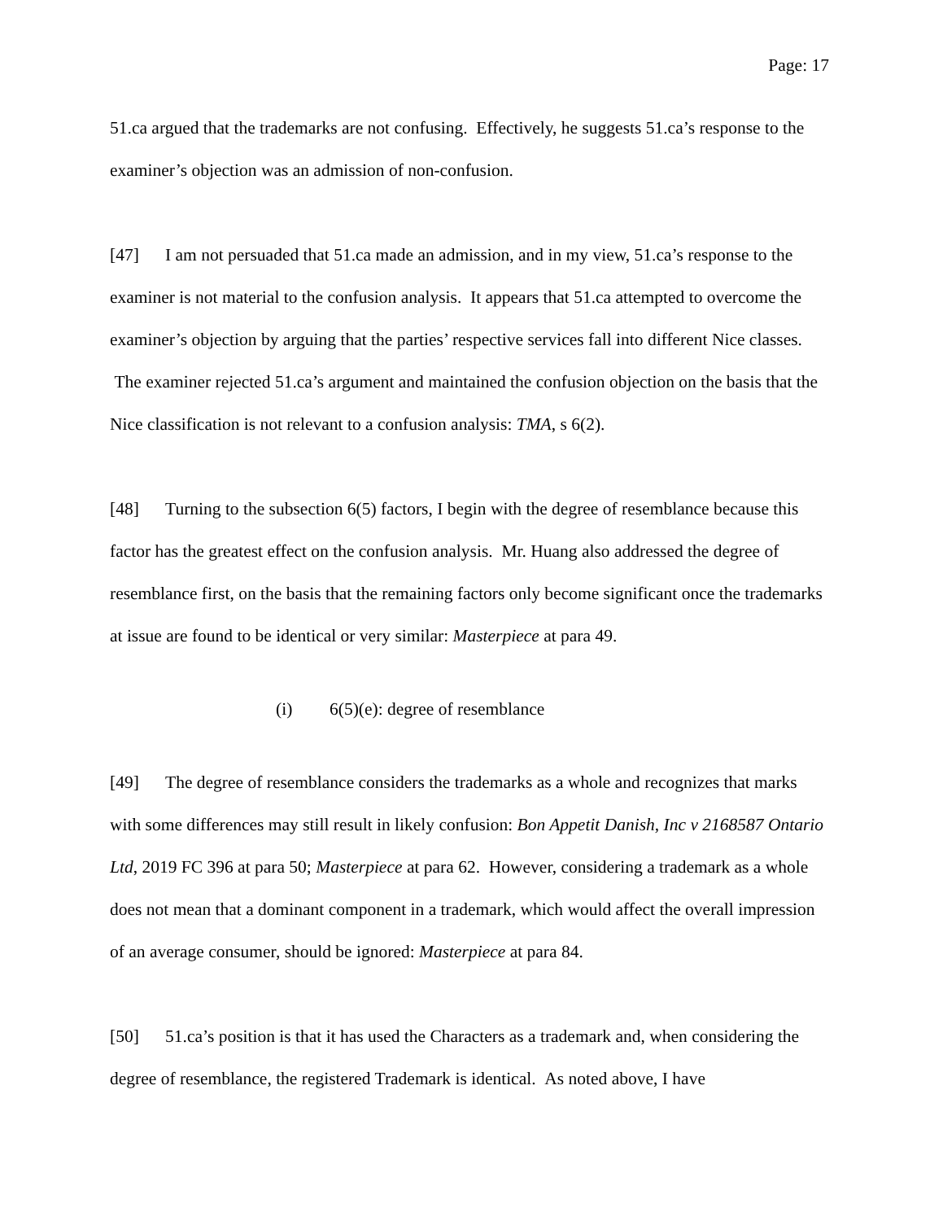Page: 17
51.ca argued that the trademarks are not confusing. Effectively, he suggests 51.ca’s response to the examiner’s objection was an admission of non-confusion.
[47] I am not persuaded that 51.ca made an admission, and in my view, 51.ca’s response to the examiner is not material to the confusion analysis. It appears that 51.ca attempted to overcome the examiner’s objection by arguing that the parties’ respective services fall into different Nice classes. The examiner rejected 51.ca’s argument and maintained the confusion objection on the basis that the Nice classification is not relevant to a confusion analysis: TMA, s 6(2).
[48] Turning to the subsection 6(5) factors, I begin with the degree of resemblance because this factor has the greatest effect on the confusion analysis. Mr. Huang also addressed the degree of resemblance first, on the basis that the remaining factors only become significant once the trademarks at issue are found to be identical or very similar: Masterpiece at para 49.
(i) 6(5)(e): degree of resemblance
[49] The degree of resemblance considers the trademarks as a whole and recognizes that marks with some differences may still result in likely confusion: Bon Appetit Danish, Inc v 2168587 Ontario Ltd, 2019 FC 396 at para 50; Masterpiece at para 62. However, considering a trademark as a whole does not mean that a dominant component in a trademark, which would affect the overall impression of an average consumer, should be ignored: Masterpiece at para 84.
[50] 51.ca’s position is that it has used the Characters as a trademark and, when considering the degree of resemblance, the registered Trademark is identical. As noted above, I have